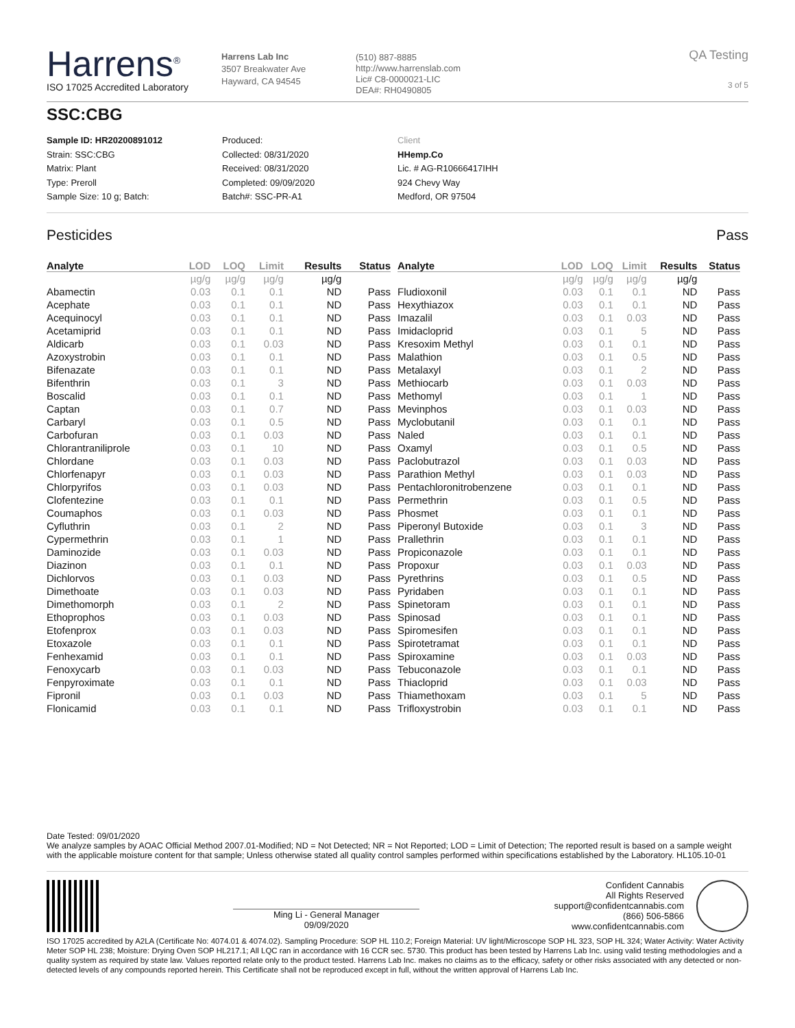Harrens<sup>®</sup>
ISO 17025 Accredited Laboratory
Harrens Lab Inc
3507 Breakwater Ave
Hayward, CA 94545
(510) 887-8885
http://www.harrenslab.com
Lic# C8-0000021-LIC
DEA#: RH0490805
QA Testing
3 of 5
SSC:CBG
Sample ID: HR20200891012
Strain: SSC:CBG
Matrix: Plant
Type: Preroll
Sample Size: 10 g; Batch:
Produced:
Collected: 08/31/2020
Received: 08/31/2020
Completed: 09/09/2020
Batch#: SSC-PR-A1
Client
HHemp.Co
Lic. # AG-R10666417IHH
924 Chevy Way
Medford, OR 97504
Pesticides Pass
| Analyte | LOD | LOQ | Limit | Results | Status |
| --- | --- | --- | --- | --- | --- |
| | µg/g | µg/g | µg/g | µg/g | |
| Abamectin | 0.03 | 0.1 | 0.1 | ND | Pass |
| Acephate | 0.03 | 0.1 | 0.1 | ND | Pass |
| Acequinocyl | 0.03 | 0.1 | 0.1 | ND | Pass |
| Acetamiprid | 0.03 | 0.1 | 0.1 | ND | Pass |
| Aldicarb | 0.03 | 0.1 | 0.03 | ND | Pass |
| Azoxystrobin | 0.03 | 0.1 | 0.1 | ND | Pass |
| Bifenazate | 0.03 | 0.1 | 0.1 | ND | Pass |
| Bifenthrin | 0.03 | 0.1 | 3 | ND | Pass |
| Boscalid | 0.03 | 0.1 | 0.1 | ND | Pass |
| Captan | 0.03 | 0.1 | 0.7 | ND | Pass |
| Carbaryl | 0.03 | 0.1 | 0.5 | ND | Pass |
| Carbofuran | 0.03 | 0.1 | 0.03 | ND | Pass |
| Chlorantraniliprole | 0.03 | 0.1 | 10 | ND | Pass |
| Chlordane | 0.03 | 0.1 | 0.03 | ND | Pass |
| Chlorfenapyr | 0.03 | 0.1 | 0.03 | ND | Pass |
| Chlorpyrifos | 0.03 | 0.1 | 0.03 | ND | Pass |
| Clofentezine | 0.03 | 0.1 | 0.1 | ND | Pass |
| Coumaphos | 0.03 | 0.1 | 0.03 | ND | Pass |
| Cyfluthrin | 0.03 | 0.1 | 2 | ND | Pass |
| Cypermethrin | 0.03 | 0.1 | 1 | ND | Pass |
| Daminozide | 0.03 | 0.1 | 0.03 | ND | Pass |
| Diazinon | 0.03 | 0.1 | 0.1 | ND | Pass |
| Dichlorvos | 0.03 | 0.1 | 0.03 | ND | Pass |
| Dimethoate | 0.03 | 0.1 | 0.03 | ND | Pass |
| Dimethomorph | 0.03 | 0.1 | 2 | ND | Pass |
| Ethoprophos | 0.03 | 0.1 | 0.03 | ND | Pass |
| Etofenprox | 0.03 | 0.1 | 0.03 | ND | Pass |
| Etoxazole | 0.03 | 0.1 | 0.1 | ND | Pass |
| Fenhexamid | 0.03 | 0.1 | 0.1 | ND | Pass |
| Fenoxycarb | 0.03 | 0.1 | 0.03 | ND | Pass |
| Fenpyroximate | 0.03 | 0.1 | 0.1 | ND | Pass |
| Fipronil | 0.03 | 0.1 | 0.03 | ND | Pass |
| Flonicamid | 0.03 | 0.1 | 0.1 | ND | Pass |
| Analyte | LOD | LOQ | Limit | Results | Status |
| --- | --- | --- | --- | --- | --- |
| | µg/g | µg/g | µg/g | µg/g | |
| Fludioxonil | 0.03 | 0.1 | 0.1 | ND | Pass |
| Hexythiazox | 0.03 | 0.1 | 0.1 | ND | Pass |
| Imazalil | 0.03 | 0.1 | 0.03 | ND | Pass |
| Imidacloprid | 0.03 | 0.1 | 5 | ND | Pass |
| Kresoxim Methyl | 0.03 | 0.1 | 0.1 | ND | Pass |
| Malathion | 0.03 | 0.1 | 0.5 | ND | Pass |
| Metalaxyl | 0.03 | 0.1 | 2 | ND | Pass |
| Methiocarb | 0.03 | 0.1 | 0.03 | ND | Pass |
| Methomyl | 0.03 | 0.1 | 1 | ND | Pass |
| Mevinphos | 0.03 | 0.1 | 0.03 | ND | Pass |
| Myclobutanil | 0.03 | 0.1 | 0.1 | ND | Pass |
| Naled | 0.03 | 0.1 | 0.1 | ND | Pass |
| Oxamyl | 0.03 | 0.1 | 0.5 | ND | Pass |
| Paclobutrazol | 0.03 | 0.1 | 0.03 | ND | Pass |
| Parathion Methyl | 0.03 | 0.1 | 0.03 | ND | Pass |
| Pentachloronitrobenzene | 0.03 | 0.1 | 0.1 | ND | Pass |
| Permethrin | 0.03 | 0.1 | 0.5 | ND | Pass |
| Phosmet | 0.03 | 0.1 | 0.1 | ND | Pass |
| Piperonyl Butoxide | 0.03 | 0.1 | 3 | ND | Pass |
| Prallethrin | 0.03 | 0.1 | 0.1 | ND | Pass |
| Propiconazole | 0.03 | 0.1 | 0.1 | ND | Pass |
| Propoxur | 0.03 | 0.1 | 0.03 | ND | Pass |
| Pyrethrins | 0.03 | 0.1 | 0.5 | ND | Pass |
| Pyridaben | 0.03 | 0.1 | 0.1 | ND | Pass |
| Spinetoram | 0.03 | 0.1 | 0.1 | ND | Pass |
| Spinosad | 0.03 | 0.1 | 0.1 | ND | Pass |
| Spiromesifen | 0.03 | 0.1 | 0.1 | ND | Pass |
| Spirotetramat | 0.03 | 0.1 | 0.1 | ND | Pass |
| Spiroxamine | 0.03 | 0.1 | 0.03 | ND | Pass |
| Tebuconazole | 0.03 | 0.1 | 0.1 | ND | Pass |
| Thiacloprid | 0.03 | 0.1 | 0.03 | ND | Pass |
| Thiamethoxam | 0.03 | 0.1 | 5 | ND | Pass |
| Trifloxystrobin | 0.03 | 0.1 | 0.1 | ND | Pass |
Date Tested: 09/01/2020
We analyze samples by AOAC Official Method 2007.01-Modified; ND = Not Detected; NR = Not Reported; LOD = Limit of Detection; The reported result is based on a sample weight with the applicable moisture content for that sample; Unless otherwise stated all quality control samples performed within specifications established by the Laboratory. HL105.10-01
Ming Li - General Manager
09/09/2020
Confident Cannabis
All Rights Reserved
support@confidentcannabis.com
(866) 506-5866
www.confidentcannabis.com
ISO 17025 accredited by A2LA (Certificate No: 4074.01 & 4074.02). Sampling Procedure: SOP HL 110.2; Foreign Material: UV light/Microscope SOP HL 323, SOP HL 324; Water Activity: Water Activity Meter SOP HL 238; Moisture: Drying Oven SOP HL217.1; All LQC ran in accordance with 16 CCR sec. 5730. This product has been tested by Harrens Lab Inc. using valid testing methodologies and a quality system as required by state law. Values reported relate only to the product tested. Harrens Lab Inc. makes no claims as to the efficacy, safety or other risks associated with any detected or non-detected levels of any compounds reported herein. This Certificate shall not be reproduced except in full, without the written approval of Harrens Lab Inc.